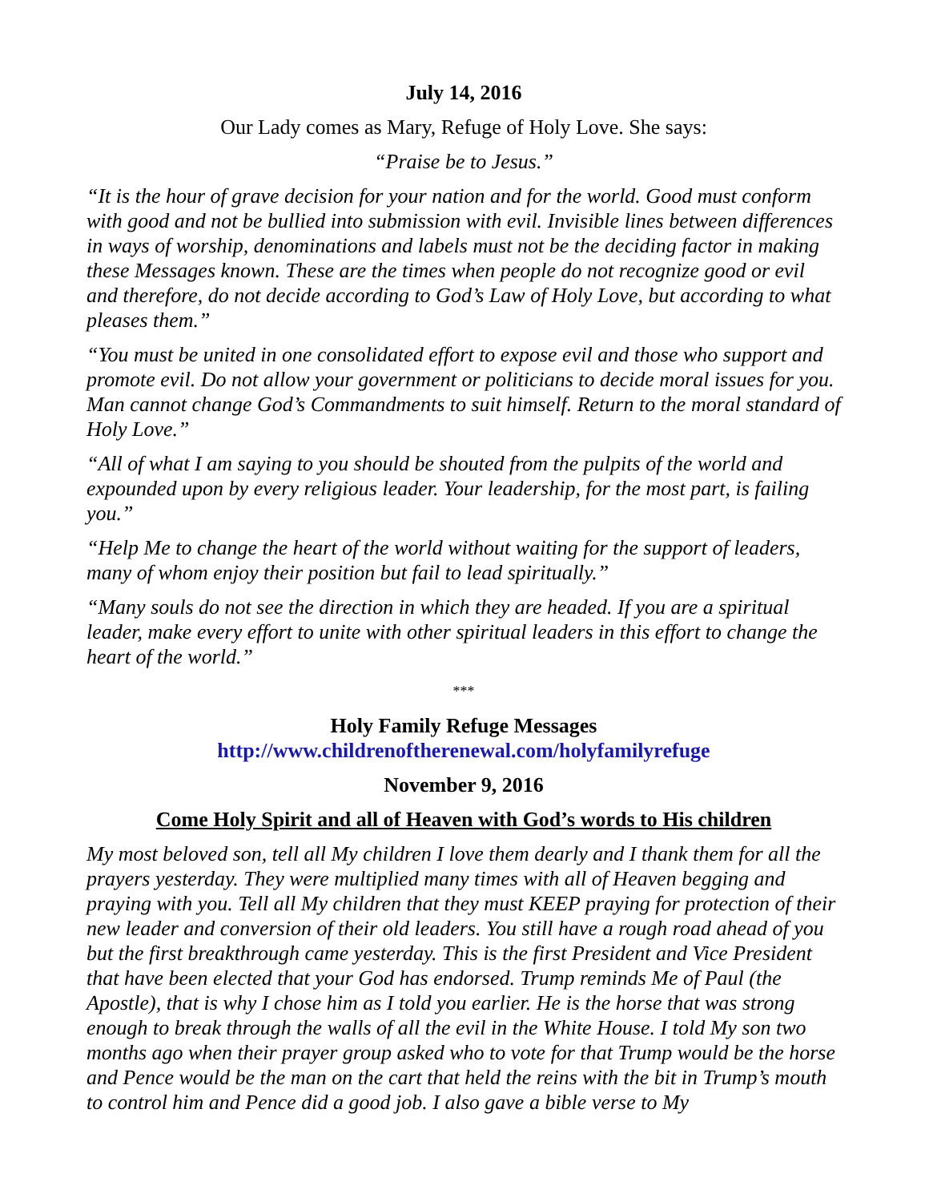July 14, 2016
Our Lady comes as Mary, Refuge of Holy Love. She says:
“Praise be to Jesus.”
“It is the hour of grave decision for your nation and for the world. Good must conform with good and not be bullied into submission with evil. Invisible lines between differences in ways of worship, denominations and labels must not be the deciding factor in making these Messages known. These are the times when people do not recognize good or evil and therefore, do not decide according to God’s Law of Holy Love, but according to what pleases them.”
“You must be united in one consolidated effort to expose evil and those who support and promote evil. Do not allow your government or politicians to decide moral issues for you. Man cannot change God’s Commandments to suit himself. Return to the moral standard of Holy Love.”
“All of what I am saying to you should be shouted from the pulpits of the world and expounded upon by every religious leader. Your leadership, for the most part, is failing you.”
“Help Me to change the heart of the world without waiting for the support of leaders, many of whom enjoy their position but fail to lead spiritually.”
“Many souls do not see the direction in which they are headed. If you are a spiritual leader, make every effort to unite with other spiritual leaders in this effort to change the heart of the world.”
***
Holy Family Refuge Messages
http://www.childrenoftherenewal.com/holyfamilyrefuge
November 9, 2016
Come Holy Spirit and all of Heaven with God’s words to His children
My most beloved son, tell all My children I love them dearly and I thank them for all the prayers yesterday. They were multiplied many times with all of Heaven begging and praying with you. Tell all My children that they must KEEP praying for protection of their new leader and conversion of their old leaders. You still have a rough road ahead of you but the first breakthrough came yesterday. This is the first President and Vice President that have been elected that your God has endorsed. Trump reminds Me of Paul (the Apostle), that is why I chose him as I told you earlier. He is the horse that was strong enough to break through the walls of all the evil in the White House. I told My son two months ago when their prayer group asked who to vote for that Trump would be the horse and Pence would be the man on the cart that held the reins with the bit in Trump’s mouth to control him and Pence did a good job. I also gave a bible verse to My